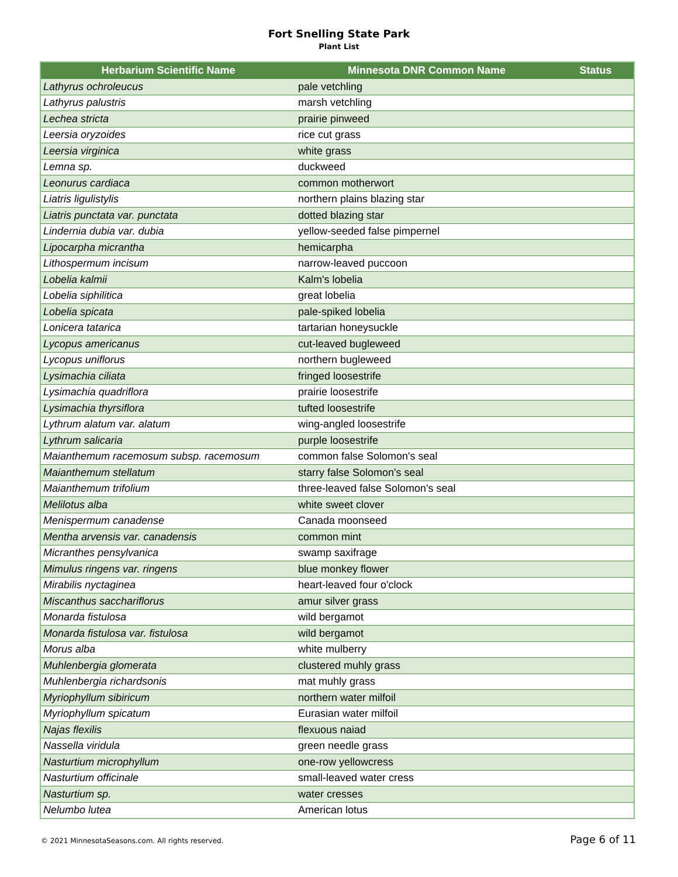Fort Snelling State Park
Plant List
| Herbarium Scientific Name | Minnesota DNR Common Name | Status |
| --- | --- | --- |
| Lathyrus ochroleucus | pale vetchling | |
| Lathyrus palustris | marsh vetchling | |
| Lechea stricta | prairie pinweed | |
| Leersia oryzoides | rice cut grass | |
| Leersia virginica | white grass | |
| Lemna sp. | duckweed | |
| Leonurus cardiaca | common motherwort | |
| Liatris ligulistylis | northern plains blazing star | |
| Liatris punctata var. punctata | dotted blazing star | |
| Lindernia dubia var. dubia | yellow-seeded false pimpernel | |
| Lipocarpha micrantha | hemicarpha | |
| Lithospermum incisum | narrow-leaved puccoon | |
| Lobelia kalmii | Kalm's lobelia | |
| Lobelia siphilitica | great lobelia | |
| Lobelia spicata | pale-spiked lobelia | |
| Lonicera tatarica | tartarian honeysuckle | |
| Lycopus americanus | cut-leaved bugleweed | |
| Lycopus uniflorus | northern bugleweed | |
| Lysimachia ciliata | fringed loosestrife | |
| Lysimachia quadriflora | prairie loosestrife | |
| Lysimachia thyrsiflora | tufted loosestrife | |
| Lythrum alatum var. alatum | wing-angled loosestrife | |
| Lythrum salicaria | purple loosestrife | |
| Maianthemum racemosum subsp. racemosum | common false Solomon's seal | |
| Maianthemum stellatum | starry false Solomon's seal | |
| Maianthemum trifolium | three-leaved false Solomon's seal | |
| Melilotus alba | white sweet clover | |
| Menispermum canadense | Canada moonseed | |
| Mentha arvensis var. canadensis | common mint | |
| Micranthes pensylvanica | swamp saxifrage | |
| Mimulus ringens var. ringens | blue monkey flower | |
| Mirabilis nyctaginea | heart-leaved four o'clock | |
| Miscanthus sacchariflorus | amur silver grass | |
| Monarda fistulosa | wild bergamot | |
| Monarda fistulosa var. fistulosa | wild bergamot | |
| Morus alba | white mulberry | |
| Muhlenbergia glomerata | clustered muhly grass | |
| Muhlenbergia richardsonis | mat muhly grass | |
| Myriophyllum sibiricum | northern water milfoil | |
| Myriophyllum spicatum | Eurasian water milfoil | |
| Najas flexilis | flexuous naiad | |
| Nassella viridula | green needle grass | |
| Nasturtium microphyllum | one-row yellowcress | |
| Nasturtium officinale | small-leaved water cress | |
| Nasturtium sp. | water cresses | |
| Nelumbo lutea | American lotus | |
© 2021 MinnesotaSeasons.com. All rights reserved. Page 6 of 11